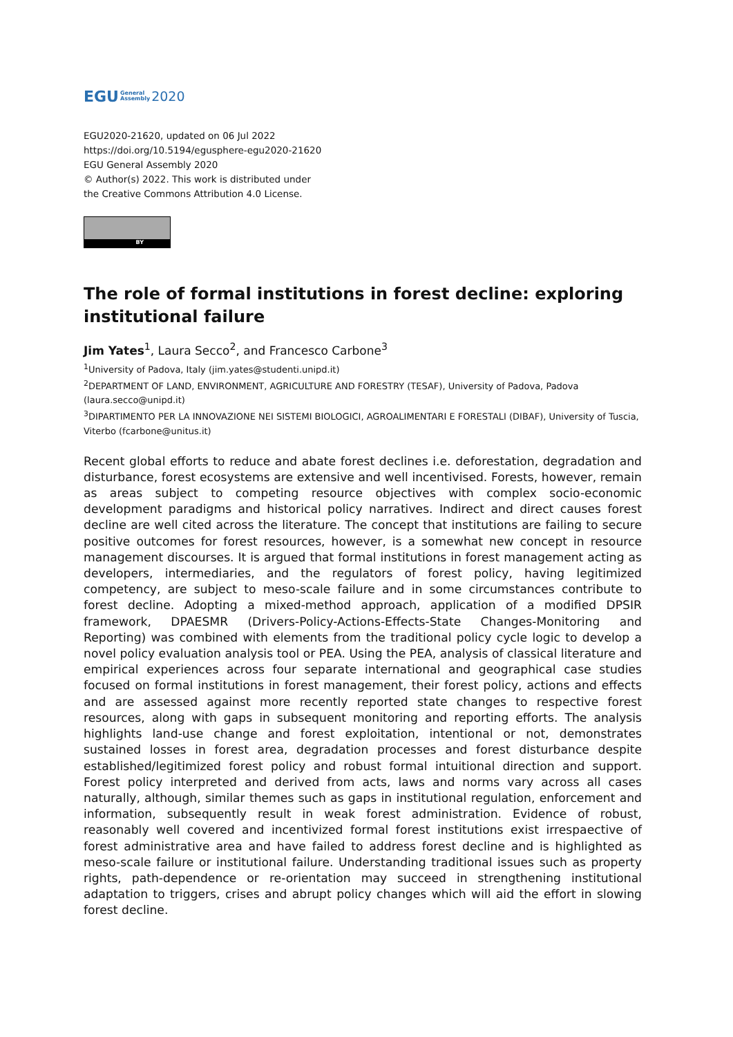EGU General
Assembly 2020
EGU2020-21620, updated on 06 Jul 2022
https://doi.org/10.5194/egusphere-egu2020-21620
EGU General Assembly 2020
© Author(s) 2022. This work is distributed under
the Creative Commons Attribution 4.0 License.
BY
The role of formal institutions in forest decline: exploring institutional failure
Jim Yates<sup>1</sup>, Laura Secco<sup>2</sup>, and Francesco Carbone<sup>3</sup>
<sup>1</sup> University of Padova, Italy (jim.yates@studenti.unipd.it)
<sup>2</sup> DEPARTMENT OF LAND, ENVIRONMENT, AGRICULTURE AND FORESTRY (TESAF), University of Padova, Padova (laura.secco@unipd.it)
<sup>3</sup> DIPARTIMENTO PER LA INNOVAZIONE NEI SISTEMI BIOLOGICI, AGROALIMENTARI E FORESTALI (DIBAF), University of Tuscia, Viterbo (fcarbone@unitus.it)
Recent global efforts to reduce and abate forest declines i.e. deforestation, degradation and disturbance, forest ecosystems are extensive and well incentivised. Forests, however, remain as areas subject to competing resource objectives with complex socio-economic development paradigms and historical policy narratives. Indirect and direct causes forest decline are well cited across the literature. The concept that institutions are failing to secure positive outcomes for forest resources, however, is a somewhat new concept in resource management discourses. It is argued that formal institutions in forest management acting as developers, intermediaries, and the regulators of forest policy, having legitimized competency, are subject to meso-scale failure and in some circumstances contribute to forest decline. Adopting a mixed-method approach, application of a modified DPSIR framework, DPAESMR (Drivers-Policy-Actions-Effects-State Changes-Monitoring and Reporting) was combined with elements from the traditional policy cycle logic to develop a novel policy evaluation analysis tool or PEA. Using the PEA, analysis of classical literature and empirical experiences across four separate international and geographical case studies focused on formal institutions in forest management, their forest policy, actions and effects and are assessed against more recently reported state changes to respective forest resources, along with gaps in subsequent monitoring and reporting efforts. The analysis highlights land-use change and forest exploitation, intentional or not, demonstrates sustained losses in forest area, degradation processes and forest disturbance despite established/legitimized forest policy and robust formal intuitional direction and support. Forest policy interpreted and derived from acts, laws and norms vary across all cases naturally, although, similar themes such as gaps in institutional regulation, enforcement and information, subsequently result in weak forest administration. Evidence of robust, reasonably well covered and incentivized formal forest institutions exist irrespaective of forest administrative area and have failed to address forest decline and is highlighted as meso-scale failure or institutional failure. Understanding traditional issues such as property rights, path-dependence or re-orientation may succeed in strengthening institutional adaptation to triggers, crises and abrupt policy changes which will aid the effort in slowing forest decline.